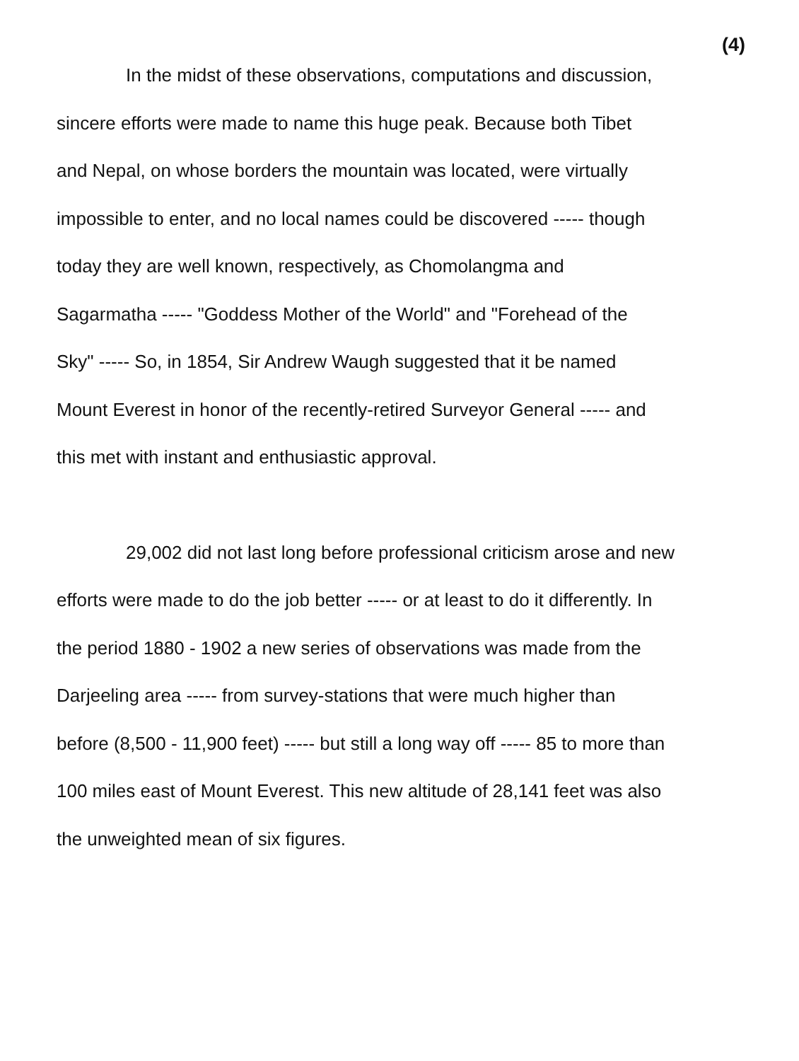(4)
In the midst of these observations, computations and discussion,
sincere efforts were made to name this huge peak. Because both Tibet
and Nepal, on whose borders the mountain was located, were virtually
impossible to enter, and no local names could be discovered ----- though
today they are well known, respectively, as Chomolangma and
Sagarmatha ----- "Goddess Mother of the World" and "Forehead of the
Sky" ----- So, in 1854, Sir Andrew Waugh suggested that it be named
Mount Everest in honor of the recently-retired Surveyor General ----- and
this met with instant and enthusiastic approval.
29,002 did not last long before professional criticism arose and new
efforts were made to do the job better ----- or at least to do it differently. In
the period 1880 - 1902 a new series of observations was made from the
Darjeeling area ----- from survey-stations that were much higher than
before (8,500 - 11,900 feet) ----- but still a long way off ----- 85 to more than
100 miles east of Mount Everest. This new altitude of 28,141 feet was also
the unweighted mean of six figures.